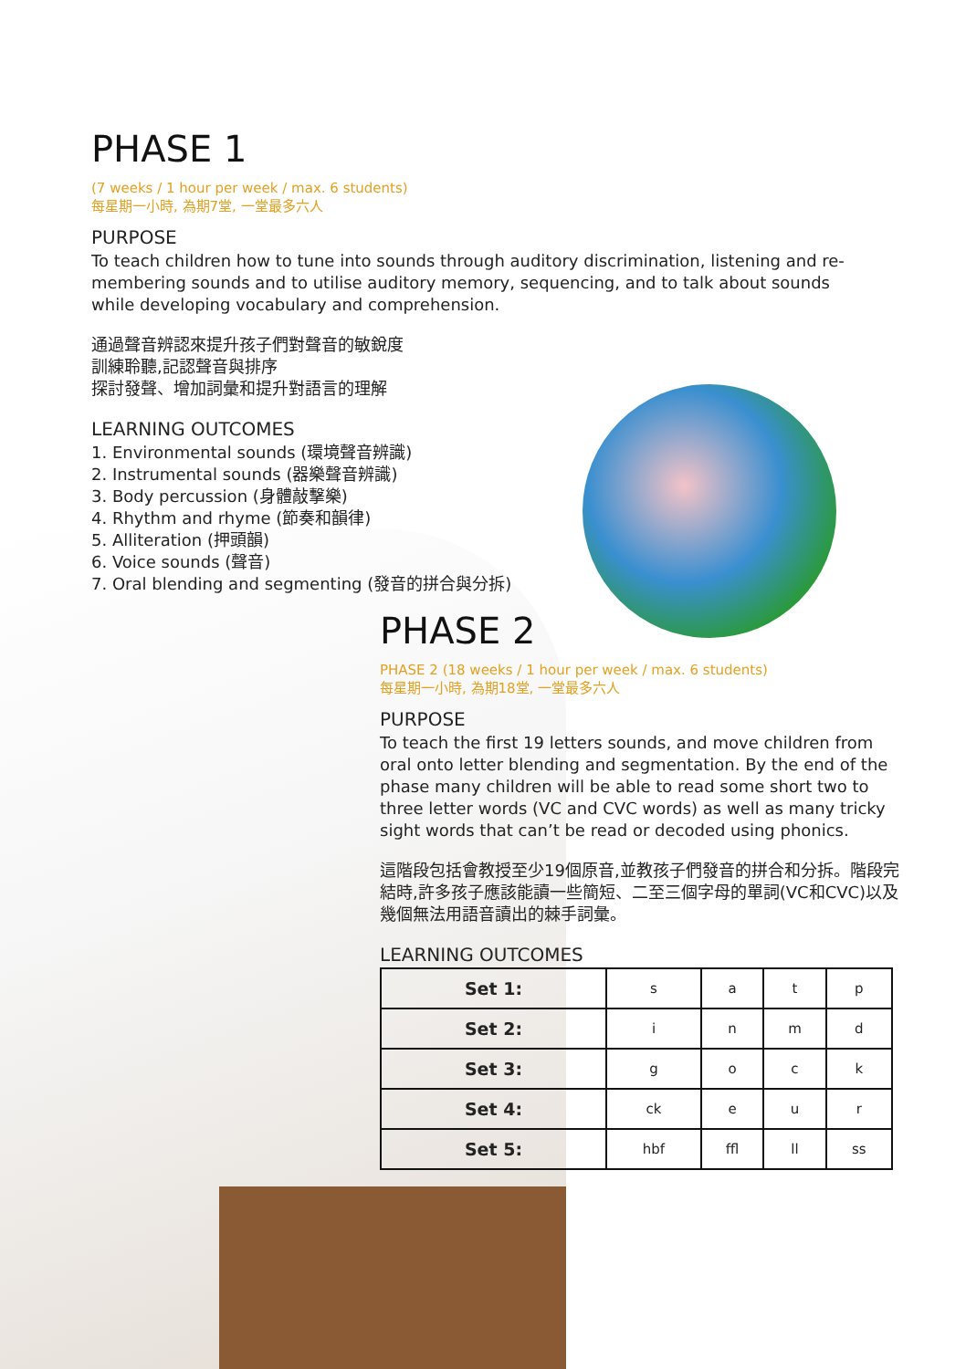PHASE 1
(7 weeks / 1 hour per week / max. 6 students)
每星期一小時, 為期7堂, 一堂最多六人
PURPOSE
To teach children how to tune into sounds through auditory discrimination, listening and re-membering sounds and to utilise auditory memory, sequencing, and to talk about sounds while developing vocabulary and comprehension.
通過聲音辨認來提升孩子們對聲音的敏銳度
訓練聆聽,記認聲音與排序
探討發聲、增加詞彙和提升對語言的理解
LEARNING OUTCOMES
1. Environmental sounds (環境聲音辨識)
2. Instrumental sounds (器樂聲音辨識)
3. Body percussion (身體敲擊樂)
4. Rhythm and rhyme (節奏和韻律)
5. Alliteration (押頭韻)
6. Voice sounds (聲音)
7. Oral blending and segmenting (發音的拼合與分拆)
PHASE 2
PHASE 2 (18 weeks / 1 hour per week / max. 6 students)
每星期一小時, 為期18堂, 一堂最多六人
PURPOSE
To teach the first 19 letters sounds, and move children from oral onto letter blending and segmentation. By the end of the phase many children will be able to read some short two to three letter words (VC and CVC words) as well as many tricky sight words that can’t be read or decoded using phonics.
這階段包括會教授至少19個原音,並教孩子們發音的拼合和分拆。階段完結時,許多孩子應該能讀一些簡短、二至三個字母的單詞(VC和CVC)以及幾個無法用語音讀出的棘手詞彙。
LEARNING OUTCOMES
| Set 1: | s | a | t | p |
| Set 2: | i | n | m | d |
| Set 3: | g | o | c | k |
| Set 4: | ck | e | u | r |
| Set 5: | hbf | ffl | ll | ss |